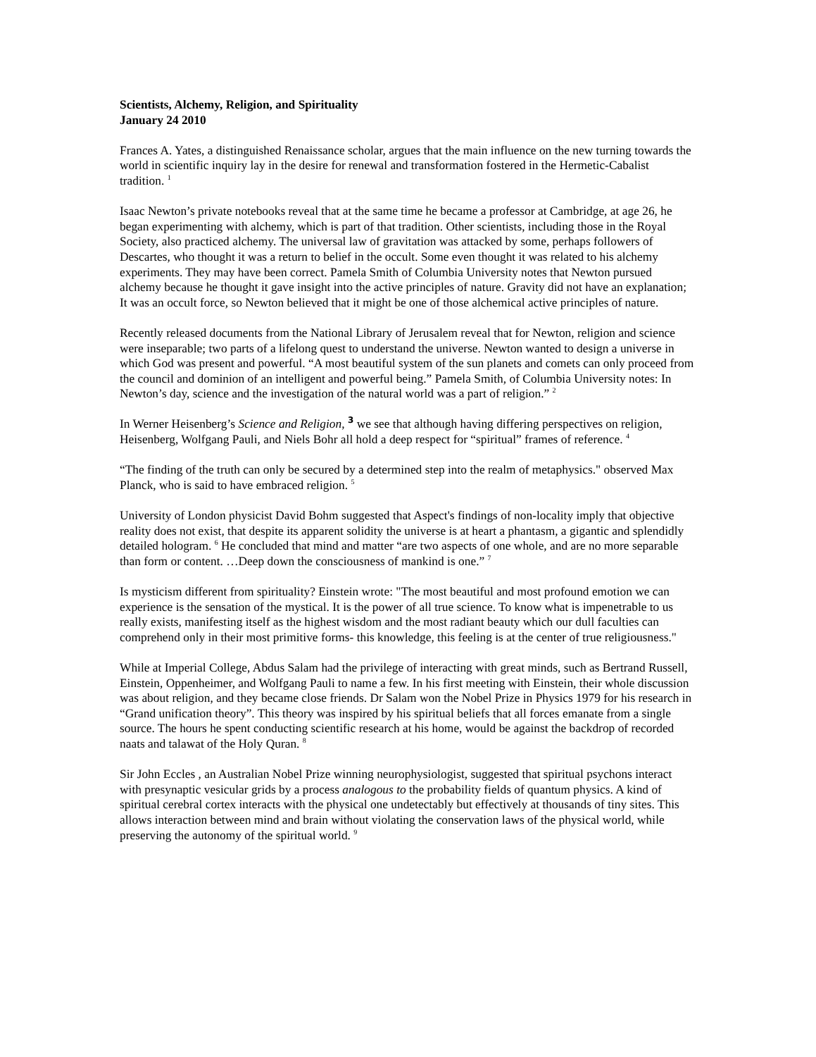Scientists, Alchemy, Religion, and Spirituality
January 24 2010
Frances A. Yates, a distinguished Renaissance scholar, argues that the main influence on the new turning towards the world in scientific inquiry lay in the desire for renewal and transformation fostered in the Hermetic-Cabalist tradition. <sup>1</sup>
Isaac Newton’s private notebooks reveal that at the same time he became a professor at Cambridge, at age 26, he began experimenting with alchemy, which is part of that tradition. Other scientists, including those in the Royal Society, also practiced alchemy. The universal law of gravitation was attacked by some, perhaps followers of Descartes, who thought it was a return to belief in the occult. Some even thought it was related to his alchemy experiments. They may have been correct. Pamela Smith of Columbia University notes that Newton pursued alchemy because he thought it gave insight into the active principles of nature. Gravity did not have an explanation; It was an occult force, so Newton believed that it might be one of those alchemical active principles of nature.
Recently released documents from the National Library of Jerusalem reveal that for Newton, religion and science were inseparable; two parts of a lifelong quest to understand the universe. Newton wanted to design a universe in which God was present and powerful. “A most beautiful system of the sun planets and comets can only proceed from the council and dominion of an intelligent and powerful being.” Pamela Smith, of Columbia University notes: In Newton’s day, science and the investigation of the natural world was a part of religion.” <sup>2</sup>
In Werner Heisenberg’s Science and Religion, <sup>3</sup> we see that although having differing perspectives on religion, Heisenberg, Wolfgang Pauli, and Niels Bohr all hold a deep respect for “spiritual” frames of reference. <sup>4</sup>
“The finding of the truth can only be secured by a determined step into the realm of metaphysics." observed Max Planck, who is said to have embraced religion. <sup>5</sup>
University of London physicist David Bohm suggested that Aspect's findings of non-locality imply that objective reality does not exist, that despite its apparent solidity the universe is at heart a phantasm, a gigantic and splendidly detailed hologram. <sup>6</sup> He concluded that mind and matter “are two aspects of one whole, and are no more separable than form or content. …Deep down the consciousness of mankind is one.” <sup>7</sup>
Is mysticism different from spirituality? Einstein wrote: "The most beautiful and most profound emotion we can experience is the sensation of the mystical. It is the power of all true science. To know what is impenetrable to us really exists, manifesting itself as the highest wisdom and the most radiant beauty which our dull faculties can comprehend only in their most primitive forms- this knowledge, this feeling is at the center of true religiousness."
While at Imperial College, Abdus Salam had the privilege of interacting with great minds, such as Bertrand Russell, Einstein, Oppenheimer, and Wolfgang Pauli to name a few. In his first meeting with Einstein, their whole discussion was about religion, and they became close friends. Dr Salam won the Nobel Prize in Physics 1979 for his research in “Grand unification theory”. This theory was inspired by his spiritual beliefs that all forces emanate from a single source. The hours he spent conducting scientific research at his home, would be against the backdrop of recorded naats and talawat of the Holy Quran. <sup>8</sup>
Sir John Eccles , an Australian Nobel Prize winning neurophysiologist, suggested that spiritual psychons interact with presynaptic vesicular grids by a process analogous to the probability fields of quantum physics. A kind of spiritual cerebral cortex interacts with the physical one undetectably but effectively at thousands of tiny sites. This allows interaction between mind and brain without violating the conservation laws of the physical world, while preserving the autonomy of the spiritual world. <sup>9</sup>